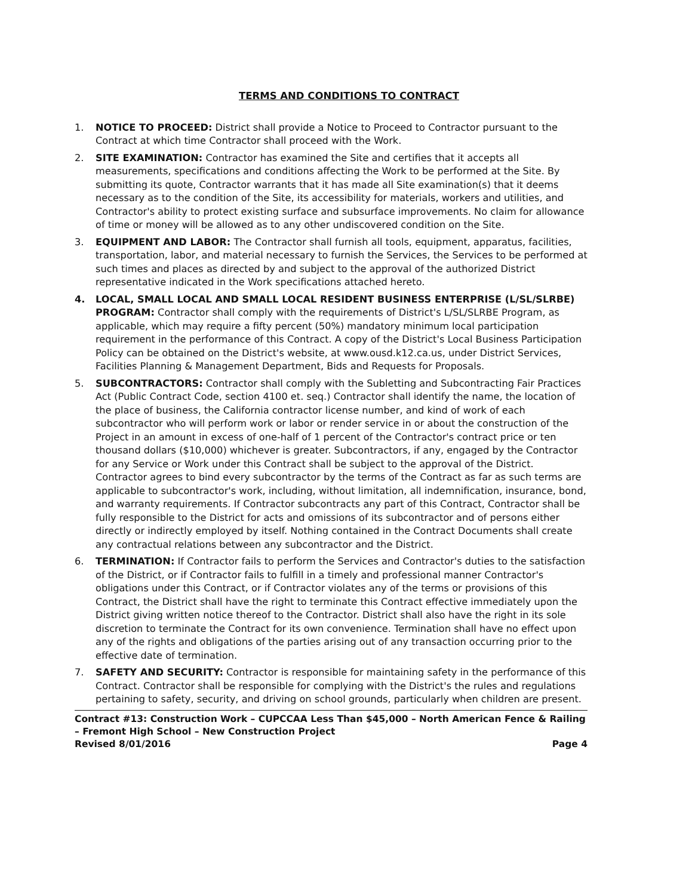TERMS AND CONDITIONS TO CONTRACT
1. NOTICE TO PROCEED: District shall provide a Notice to Proceed to Contractor pursuant to the Contract at which time Contractor shall proceed with the Work.
2. SITE EXAMINATION: Contractor has examined the Site and certifies that it accepts all measurements, specifications and conditions affecting the Work to be performed at the Site. By submitting its quote, Contractor warrants that it has made all Site examination(s) that it deems necessary as to the condition of the Site, its accessibility for materials, workers and utilities, and Contractor's ability to protect existing surface and subsurface improvements. No claim for allowance of time or money will be allowed as to any other undiscovered condition on the Site.
3. EQUIPMENT AND LABOR: The Contractor shall furnish all tools, equipment, apparatus, facilities, transportation, labor, and material necessary to furnish the Services, the Services to be performed at such times and places as directed by and subject to the approval of the authorized District representative indicated in the Work specifications attached hereto.
4. LOCAL, SMALL LOCAL AND SMALL LOCAL RESIDENT BUSINESS ENTERPRISE (L/SL/SLRBE) PROGRAM: Contractor shall comply with the requirements of District's L/SL/SLRBE Program, as applicable, which may require a fifty percent (50%) mandatory minimum local participation requirement in the performance of this Contract. A copy of the District's Local Business Participation Policy can be obtained on the District's website, at www.ousd.k12.ca.us, under District Services, Facilities Planning & Management Department, Bids and Requests for Proposals.
5. SUBCONTRACTORS: Contractor shall comply with the Subletting and Subcontracting Fair Practices Act (Public Contract Code, section 4100 et. seq.) Contractor shall identify the name, the location of the place of business, the California contractor license number, and kind of work of each subcontractor who will perform work or labor or render service in or about the construction of the Project in an amount in excess of one-half of 1 percent of the Contractor's contract price or ten thousand dollars ($10,000) whichever is greater. Subcontractors, if any, engaged by the Contractor for any Service or Work under this Contract shall be subject to the approval of the District. Contractor agrees to bind every subcontractor by the terms of the Contract as far as such terms are applicable to subcontractor's work, including, without limitation, all indemnification, insurance, bond, and warranty requirements. If Contractor subcontracts any part of this Contract, Contractor shall be fully responsible to the District for acts and omissions of its subcontractor and of persons either directly or indirectly employed by itself. Nothing contained in the Contract Documents shall create any contractual relations between any subcontractor and the District.
6. TERMINATION: If Contractor fails to perform the Services and Contractor's duties to the satisfaction of the District, or if Contractor fails to fulfill in a timely and professional manner Contractor's obligations under this Contract, or if Contractor violates any of the terms or provisions of this Contract, the District shall have the right to terminate this Contract effective immediately upon the District giving written notice thereof to the Contractor. District shall also have the right in its sole discretion to terminate the Contract for its own convenience. Termination shall have no effect upon any of the rights and obligations of the parties arising out of any transaction occurring prior to the effective date of termination.
7. SAFETY AND SECURITY: Contractor is responsible for maintaining safety in the performance of this Contract. Contractor shall be responsible for complying with the District's the rules and regulations pertaining to safety, security, and driving on school grounds, particularly when children are present.
Contract #13: Construction Work – CUPCCAA Less Than $45,000 – North American Fence & Railing – Fremont High School – New Construction Project
Revised 8/01/2016 Page 4